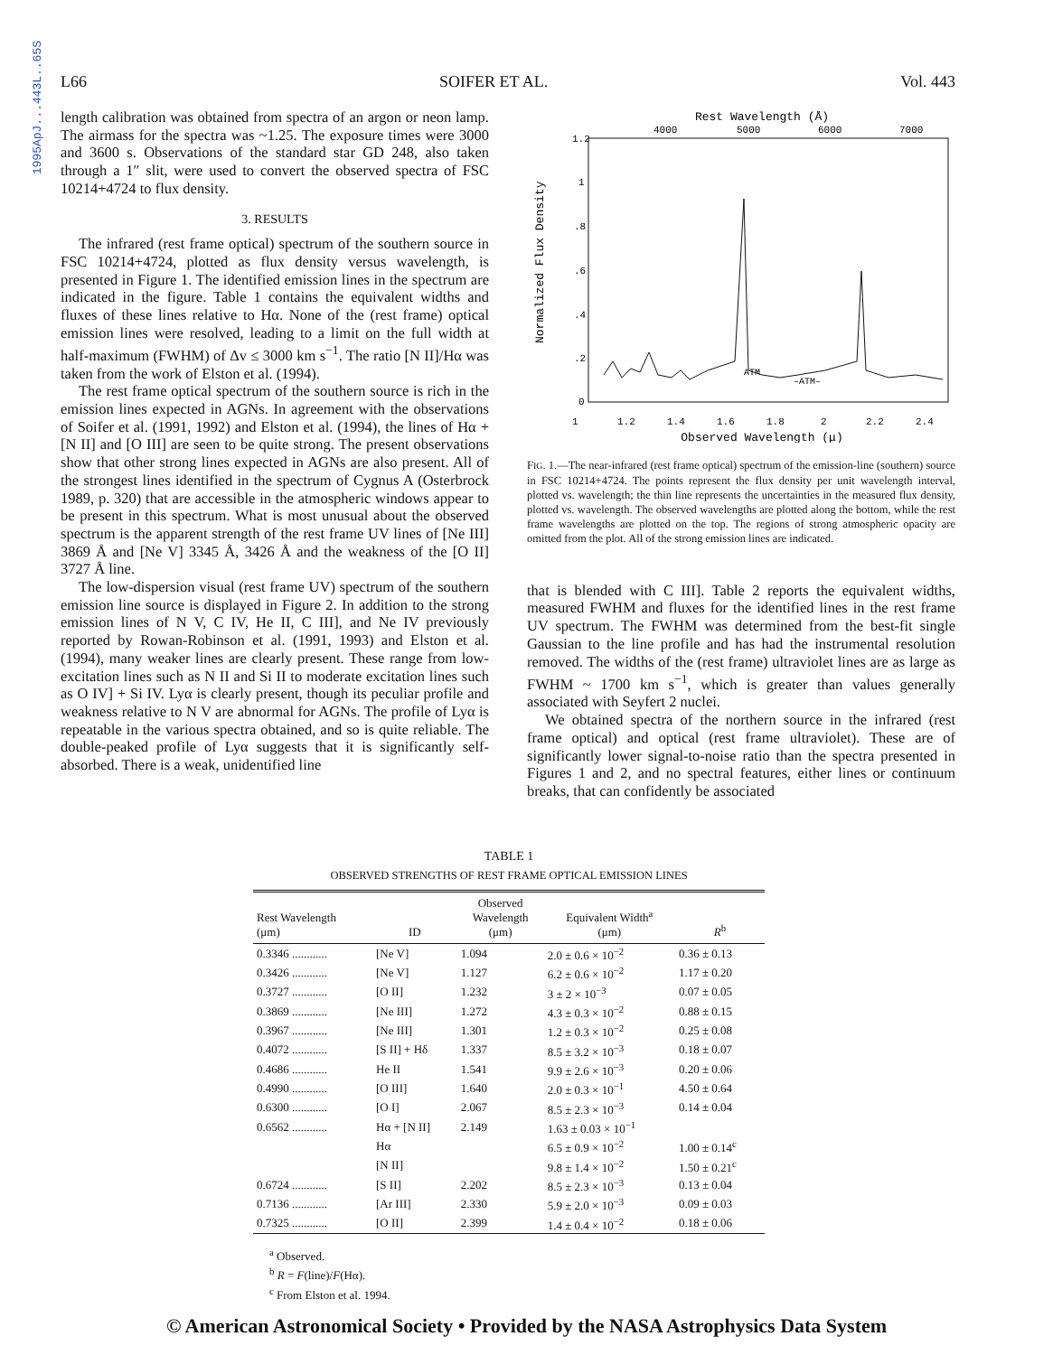1995ApJ...443L..65S
L66 SOIFER ET AL. Vol. 443
length calibration was obtained from spectra of an argon or neon lamp. The airmass for the spectra was ~1.25. The exposure times were 3000 and 3600 s. Observations of the standard star GD 248, also taken through a 1″ slit, were used to convert the observed spectra of FSC 10214+4724 to flux density.
3. RESULTS
The infrared (rest frame optical) spectrum of the southern source in FSC 10214+4724, plotted as flux density versus wavelength, is presented in Figure 1. The identified emission lines in the spectrum are indicated in the figure. Table 1 contains the equivalent widths and fluxes of these lines relative to Hα. None of the (rest frame) optical emission lines were resolved, leading to a limit on the full width at half-maximum (FWHM) of Δv ≤ 3000 km s<sup>−1</sup>. The ratio [N II]/Hα was taken from the work of Elston et al. (1994).
The rest frame optical spectrum of the southern source is rich in the emission lines expected in AGNs. In agreement with the observations of Soifer et al. (1991, 1992) and Elston et al. (1994), the lines of Hα + [N II] and [O III] are seen to be quite strong. The present observations show that other strong lines expected in AGNs are also present. All of the strongest lines identified in the spectrum of Cygnus A (Osterbrock 1989, p. 320) that are accessible in the atmospheric windows appear to be present in this spectrum. What is most unusual about the observed spectrum is the apparent strength of the rest frame UV lines of [Ne III] 3869 Å and [Ne V] 3345 Å, 3426 Å and the weakness of the [O II] 3727 Å line.
The low-dispersion visual (rest frame UV) spectrum of the southern emission line source is displayed in Figure 2. In addition to the strong emission lines of N V, C IV, He II, C III], and Ne IV previously reported by Rowan-Robinson et al. (1991, 1993) and Elston et al. (1994), many weaker lines are clearly present. These range from low-excitation lines such as N II and Si II to moderate excitation lines such as O IV] + Si IV. Lyα is clearly present, though its peculiar profile and weakness relative to N V are abnormal for AGNs. The profile of Lyα is repeatable in the various spectra obtained, and so is quite reliable. The double-peaked profile of Lyα suggests that it is significantly self-absorbed. There is a weak, unidentified line
Rest Wavelength (Å)
4000
5000
6000
7000
1.2
1
.8
.6
.4
.2
0
Normalized Flux Density
ATM
–ATM–
1
1.2
1.4
1.6
1.8
2
2.2
2.4
Observed Wavelength (μ)
FIG. 1.—The near-infrared (rest frame optical) spectrum of the emission-line (southern) source in FSC 10214+4724. The points represent the flux density per unit wavelength interval, plotted vs. wavelength; the thin line represents the uncertainties in the measured flux density, plotted vs. wavelength. The observed wavelengths are plotted along the bottom, while the rest frame wavelengths are plotted on the top. The regions of strong atmospheric opacity are omitted from the plot. All of the strong emission lines are indicated.
that is blended with C III]. Table 2 reports the equivalent widths, measured FWHM and fluxes for the identified lines in the rest frame UV spectrum. The FWHM was determined from the best-fit single Gaussian to the line profile and has had the instrumental resolution removed. The widths of the (rest frame) ultraviolet lines are as large as FWHM ~ 1700 km s<sup>−1</sup>, which is greater than values generally associated with Seyfert 2 nuclei.
We obtained spectra of the northern source in the infrared (rest frame optical) and optical (rest frame ultraviolet). These are of significantly lower signal-to-noise ratio than the spectra presented in Figures 1 and 2, and no spectral features, either lines or continuum breaks, that can confidently be associated
TABLE 1
OBSERVED STRENGTHS OF REST FRAME OPTICAL EMISSION LINES
| Rest Wavelength (μm) | ID | Observed Wavelength (μm) | Equivalent Width<sup>a</sup> (μm) | R<sup>b</sup> |
| --- | --- | --- | --- | --- |
| 0.3346 ............ | [Ne V] | 1.094 | 2.0 ± 0.6 × 10<sup>−2</sup> | 0.36 ± 0.13 |
| 0.3426 ............ | [Ne V] | 1.127 | 6.2 ± 0.6 × 10<sup>−2</sup> | 1.17 ± 0.20 |
| 0.3727 ............ | [O II] | 1.232 | 3 ± 2 × 10<sup>−3</sup> | 0.07 ± 0.05 |
| 0.3869 ............ | [Ne III] | 1.272 | 4.3 ± 0.3 × 10<sup>−2</sup> | 0.88 ± 0.15 |
| 0.3967 ............ | [Ne III] | 1.301 | 1.2 ± 0.3 × 10<sup>−2</sup> | 0.25 ± 0.08 |
| 0.4072 ............ | [S II] + Hδ | 1.337 | 8.5 ± 3.2 × 10<sup>−3</sup> | 0.18 ± 0.07 |
| 0.4686 ............ | He II | 1.541 | 9.9 ± 2.6 × 10<sup>−3</sup> | 0.20 ± 0.06 |
| 0.4990 ............ | [O III] | 1.640 | 2.0 ± 0.3 × 10<sup>−1</sup> | 4.50 ± 0.64 |
| 0.6300 ............ | [O I] | 2.067 | 8.5 ± 2.3 × 10<sup>−3</sup> | 0.14 ± 0.04 |
| 0.6562 ............ | Hα + [N II] | 2.149 | 1.63 ± 0.03 × 10<sup>−1</sup> | |
| | Hα | | 6.5 ± 0.9 × 10<sup>−2</sup> | 1.00 ± 0.14<sup>c</sup> |
| | [N II] | | 9.8 ± 1.4 × 10<sup>−2</sup> | 1.50 ± 0.21<sup>c</sup> |
| 0.6724 ............ | [S II] | 2.202 | 8.5 ± 2.3 × 10<sup>−3</sup> | 0.13 ± 0.04 |
| 0.7136 ............ | [Ar III] | 2.330 | 5.9 ± 2.0 × 10<sup>−3</sup> | 0.09 ± 0.03 |
| 0.7325 ............ | [O II] | 2.399 | 1.4 ± 0.4 × 10<sup>−2</sup> | 0.18 ± 0.06 |
<sup>a</sup> Observed.
<sup>b</sup> R = F(line)/F(Hα).
<sup>c</sup> From Elston et al. 1994.
© American Astronomical Society • Provided by the NASA Astrophysics Data System